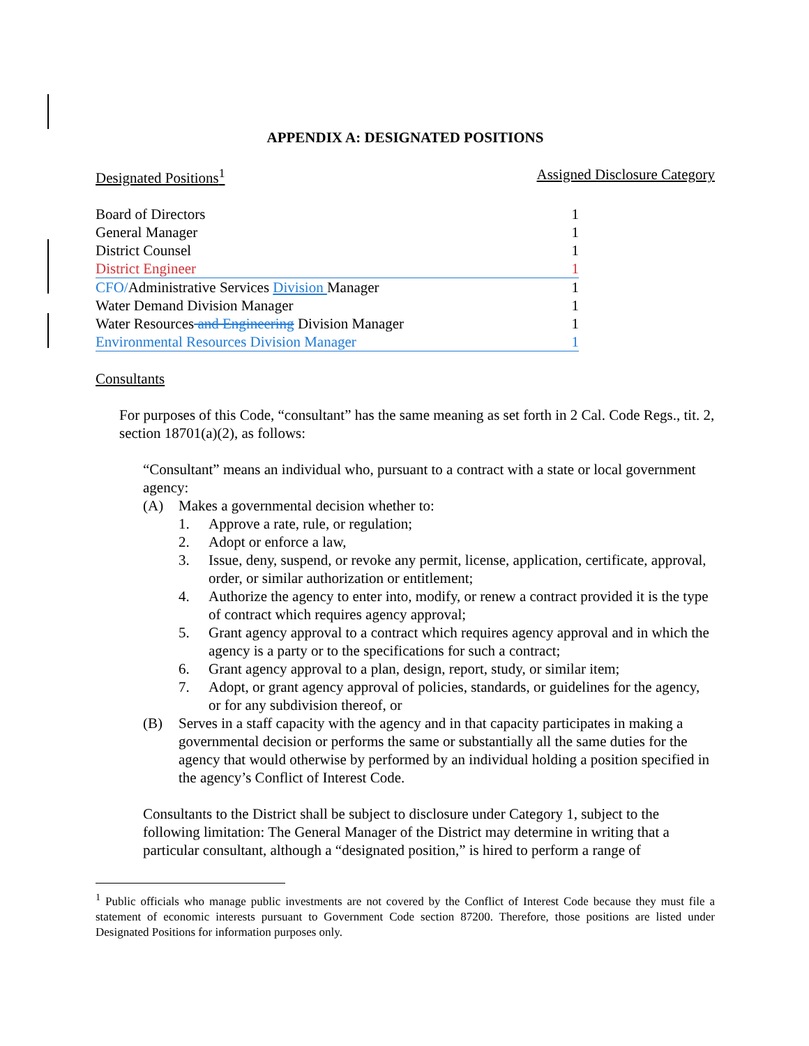APPENDIX A: DESIGNATED POSITIONS
Designated Positions<sup>1</sup> Assigned Disclosure Category
| Board of Directors | 1 |
| General Manager | 1 |
| District Counsel | 1 |
| District Engineer | 1 |
| CFO/ Administrative Services Division Manager | 1 |
| Water Demand Division Manager | 1 |
| Water Resources and Engineering Division Manager | 1 |
| Environmental Resources Division Manager | 1 |
Consultants
For purposes of this Code, “consultant” has the same meaning as set forth in 2 Cal. Code Regs., tit. 2, section 18701(a)(2), as follows:
“Consultant” means an individual who, pursuant to a contract with a state or local government agency:
(A) Makes a governmental decision whether to:
1. Approve a rate, rule, or regulation;
2. Adopt or enforce a law,
3. Issue, deny, suspend, or revoke any permit, license, application, certificate, approval, order, or similar authorization or entitlement;
4. Authorize the agency to enter into, modify, or renew a contract provided it is the type of contract which requires agency approval;
5. Grant agency approval to a contract which requires agency approval and in which the agency is a party or to the specifications for such a contract;
6. Grant agency approval to a plan, design, report, study, or similar item;
7. Adopt, or grant agency approval of policies, standards, or guidelines for the agency, or for any subdivision thereof, or
(B) Serves in a staff capacity with the agency and in that capacity participates in making a governmental decision or performs the same or substantially all the same duties for the agency that would otherwise by performed by an individual holding a position specified in the agency’s Conflict of Interest Code.
Consultants to the District shall be subject to disclosure under Category 1, subject to the following limitation: The General Manager of the District may determine in writing that a particular consultant, although a “designated position,” is hired to perform a range of
<sup>1</sup> Public officials who manage public investments are not covered by the Conflict of Interest Code because they must file a statement of economic interests pursuant to Government Code section 87200. Therefore, those positions are listed under Designated Positions for information purposes only.